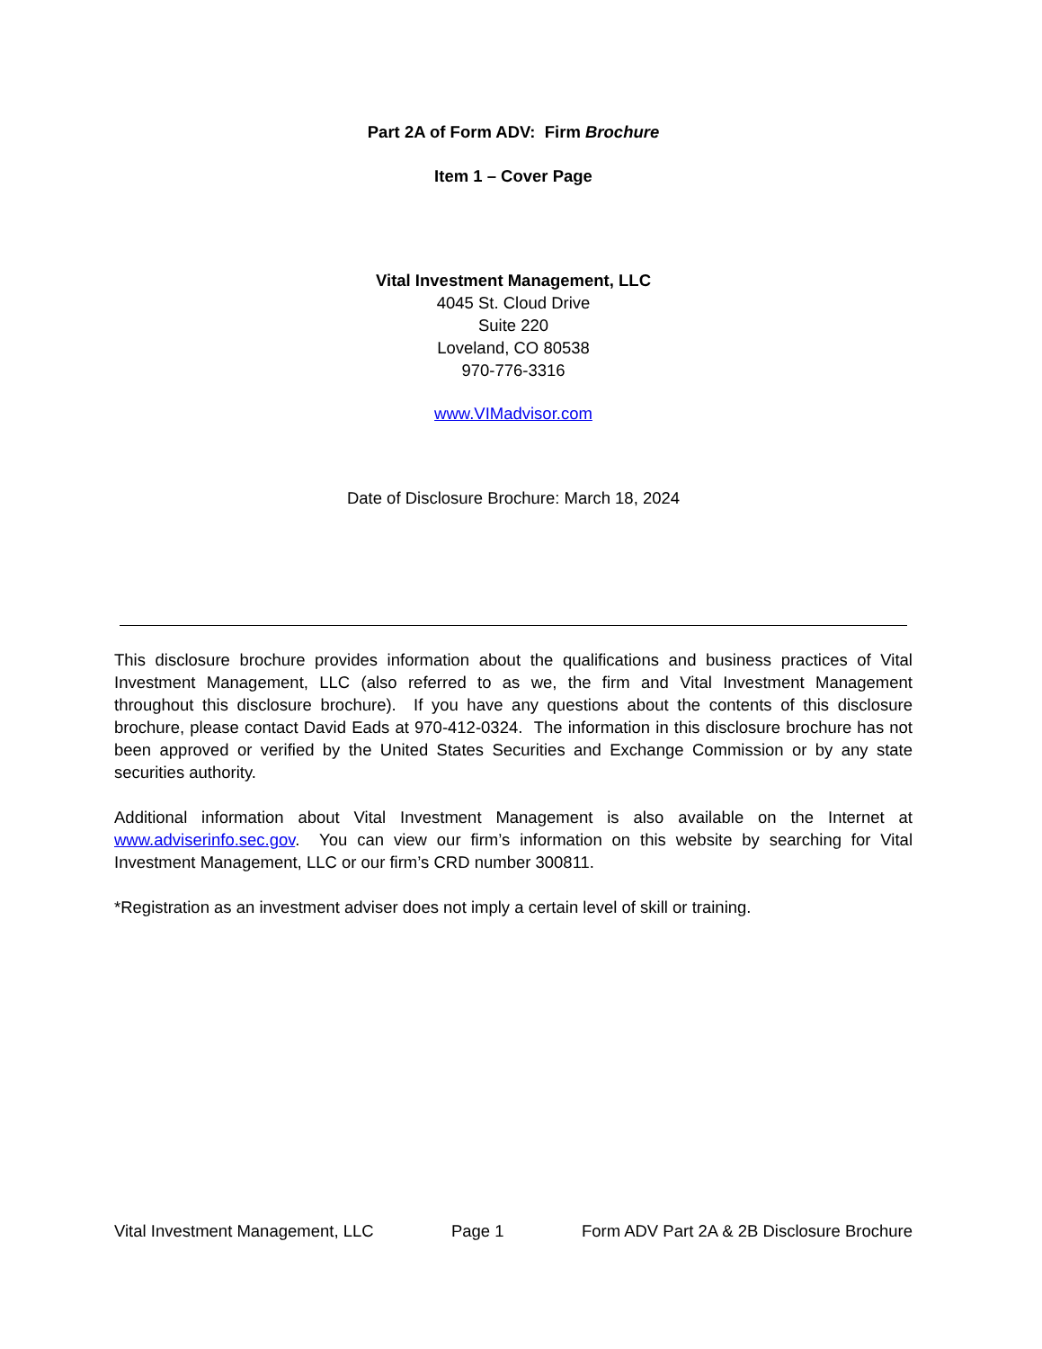Part 2A of Form ADV: Firm Brochure
Item 1 – Cover Page
Vital Investment Management, LLC
4045 St. Cloud Drive
Suite 220
Loveland, CO 80538
970-776-3316
www.VIMadvisor.com
Date of Disclosure Brochure: March 18, 2024
This disclosure brochure provides information about the qualifications and business practices of Vital Investment Management, LLC (also referred to as we, the firm and Vital Investment Management throughout this disclosure brochure). If you have any questions about the contents of this disclosure brochure, please contact David Eads at 970-412-0324. The information in this disclosure brochure has not been approved or verified by the United States Securities and Exchange Commission or by any state securities authority.
Additional information about Vital Investment Management is also available on the Internet at www.adviserinfo.sec.gov. You can view our firm’s information on this website by searching for Vital Investment Management, LLC or our firm’s CRD number 300811.
*Registration as an investment adviser does not imply a certain level of skill or training.
Vital Investment Management, LLC Page 1 Form ADV Part 2A & 2B Disclosure Brochure